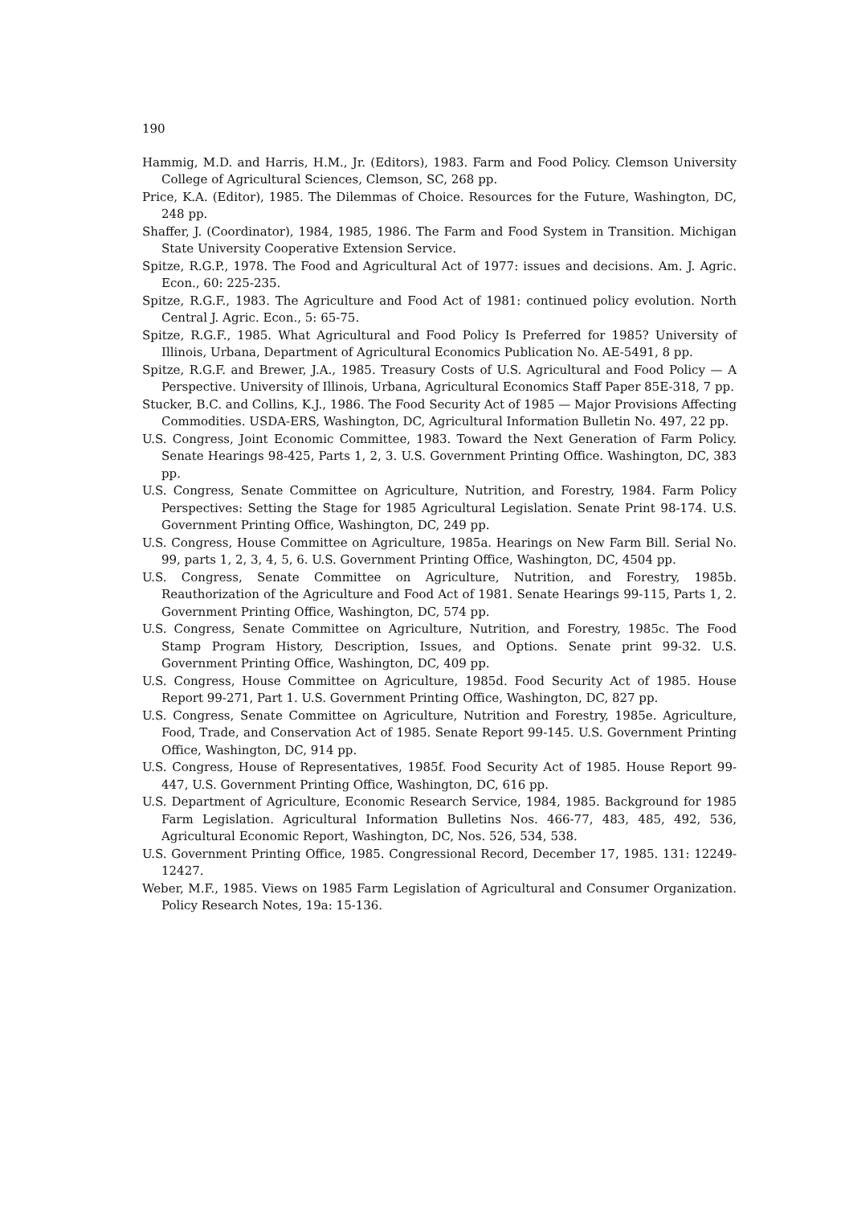190
Hammig, M.D. and Harris, H.M., Jr. (Editors), 1983. Farm and Food Policy. Clemson University College of Agricultural Sciences, Clemson, SC, 268 pp.
Price, K.A. (Editor), 1985. The Dilemmas of Choice. Resources for the Future, Washington, DC, 248 pp.
Shaffer, J. (Coordinator), 1984, 1985, 1986. The Farm and Food System in Transition. Michigan State University Cooperative Extension Service.
Spitze, R.G.P., 1978. The Food and Agricultural Act of 1977: issues and decisions. Am. J. Agric. Econ., 60: 225-235.
Spitze, R.G.F., 1983. The Agriculture and Food Act of 1981: continued policy evolution. North Central J. Agric. Econ., 5: 65-75.
Spitze, R.G.F., 1985. What Agricultural and Food Policy Is Preferred for 1985? University of Illinois, Urbana, Department of Agricultural Economics Publication No. AE-5491, 8 pp.
Spitze, R.G.F. and Brewer, J.A., 1985. Treasury Costs of U.S. Agricultural and Food Policy — A Perspective. University of Illinois, Urbana, Agricultural Economics Staff Paper 85E-318, 7 pp.
Stucker, B.C. and Collins, K.J., 1986. The Food Security Act of 1985 — Major Provisions Affecting Commodities. USDA-ERS, Washington, DC, Agricultural Information Bulletin No. 497, 22 pp.
U.S. Congress, Joint Economic Committee, 1983. Toward the Next Generation of Farm Policy. Senate Hearings 98-425, Parts 1, 2, 3. U.S. Government Printing Office. Washington, DC, 383 pp.
U.S. Congress, Senate Committee on Agriculture, Nutrition, and Forestry, 1984. Farm Policy Perspectives: Setting the Stage for 1985 Agricultural Legislation. Senate Print 98-174. U.S. Government Printing Office, Washington, DC, 249 pp.
U.S. Congress, House Committee on Agriculture, 1985a. Hearings on New Farm Bill. Serial No. 99, parts 1, 2, 3, 4, 5, 6. U.S. Government Printing Office, Washington, DC, 4504 pp.
U.S. Congress, Senate Committee on Agriculture, Nutrition, and Forestry, 1985b. Reauthorization of the Agriculture and Food Act of 1981. Senate Hearings 99-115, Parts 1, 2. Government Printing Office, Washington, DC, 574 pp.
U.S. Congress, Senate Committee on Agriculture, Nutrition, and Forestry, 1985c. The Food Stamp Program History, Description, Issues, and Options. Senate print 99-32. U.S. Government Printing Office, Washington, DC, 409 pp.
U.S. Congress, House Committee on Agriculture, 1985d. Food Security Act of 1985. House Report 99-271, Part 1. U.S. Government Printing Office, Washington, DC, 827 pp.
U.S. Congress, Senate Committee on Agriculture, Nutrition and Forestry, 1985e. Agriculture, Food, Trade, and Conservation Act of 1985. Senate Report 99-145. U.S. Government Printing Office, Washington, DC, 914 pp.
U.S. Congress, House of Representatives, 1985f. Food Security Act of 1985. House Report 99-447, U.S. Government Printing Office, Washington, DC, 616 pp.
U.S. Department of Agriculture, Economic Research Service, 1984, 1985. Background for 1985 Farm Legislation. Agricultural Information Bulletins Nos. 466-77, 483, 485, 492, 536, Agricultural Economic Report, Washington, DC, Nos. 526, 534, 538.
U.S. Government Printing Office, 1985. Congressional Record, December 17, 1985. 131: 12249-12427.
Weber, M.F., 1985. Views on 1985 Farm Legislation of Agricultural and Consumer Organization. Policy Research Notes, 19a: 15-136.